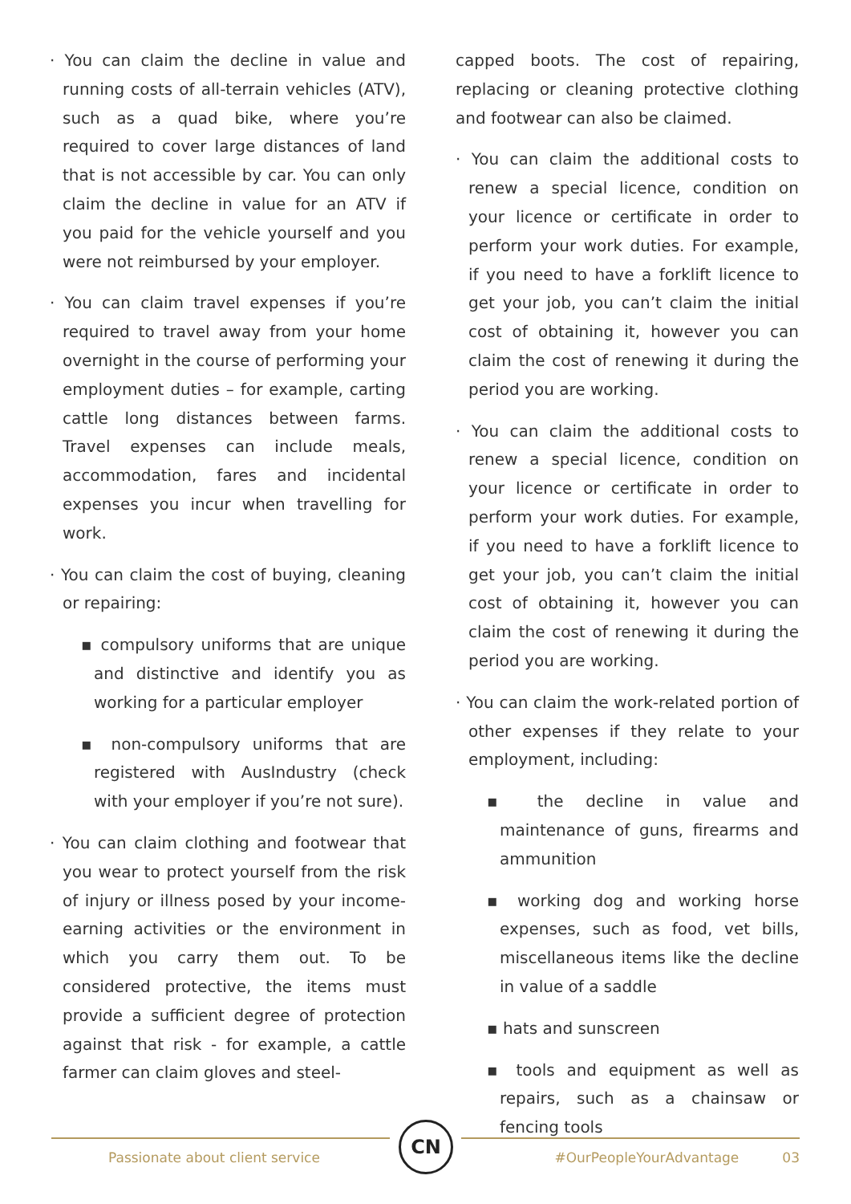· You can claim the decline in value and running costs of all-terrain vehicles (ATV), such as a quad bike, where you’re required to cover large distances of land that is not accessible by car. You can only claim the decline in value for an ATV if you paid for the vehicle yourself and you were not reimbursed by your employer.
· You can claim travel expenses if you’re required to travel away from your home overnight in the course of performing your employment duties – for example, carting cattle long distances between farms. Travel expenses can include meals, accommodation, fares and incidental expenses you incur when travelling for work.
· You can claim the cost of buying, cleaning or repairing:
▪ compulsory uniforms that are unique and distinctive and identify you as working for a particular employer
▪ non-compulsory uniforms that are registered with AusIndustry (check with your employer if you’re not sure).
· You can claim clothing and footwear that you wear to protect yourself from the risk of injury or illness posed by your income-earning activities or the environment in which you carry them out. To be considered protective, the items must provide a sufficient degree of protection against that risk - for example, a cattle farmer can claim gloves and steel-
capped boots. The cost of repairing, replacing or cleaning protective clothing and footwear can also be claimed.
· You can claim the additional costs to renew a special licence, condition on your licence or certificate in order to perform your work duties. For example, if you need to have a forklift licence to get your job, you can’t claim the initial cost of obtaining it, however you can claim the cost of renewing it during the period you are working.
· You can claim the additional costs to renew a special licence, condition on your licence or certificate in order to perform your work duties. For example, if you need to have a forklift licence to get your job, you can’t claim the initial cost of obtaining it, however you can claim the cost of renewing it during the period you are working.
· You can claim the work-related portion of other expenses if they relate to your employment, including:
▪ the decline in value and maintenance of guns, firearms and ammunition
▪ working dog and working horse expenses, such as food, vet bills, miscellaneous items like the decline in value of a saddle
▪ hats and sunscreen
▪ tools and equipment as well as repairs, such as a chainsaw or fencing tools
CN
Passionate about client service #OurPeopleYourAdvantage 03